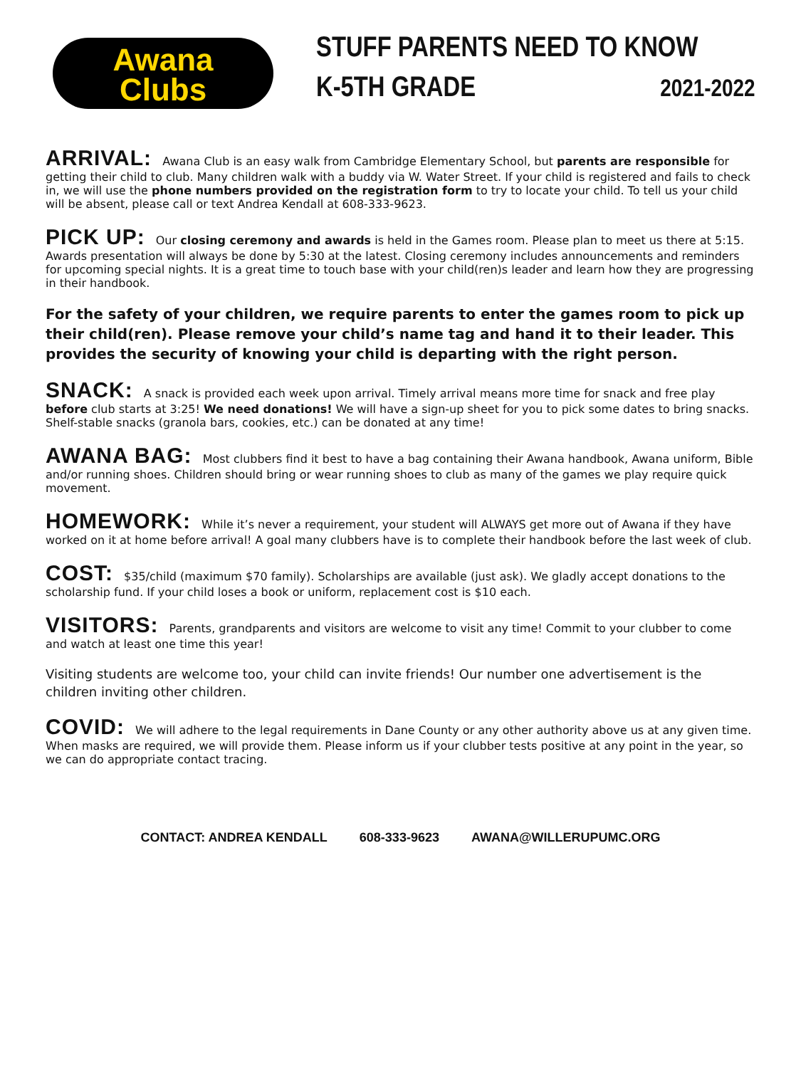Awana
Clubs
STUFF PARENTS NEED TO KNOW
K-5TH GRADE 2021-2022
ARRIVAL:
Awana Club is an easy walk from Cambridge Elementary School, but parents are responsible for getting their child to club. Many children walk with a buddy via W. Water Street. If your child is registered and fails to check in, we will use the phone numbers provided on the registration form to try to locate your child. To tell us your child will be absent, please call or text Andrea Kendall at 608-333-9623.
PICK UP:
Our closing ceremony and awards is held in the Games room. Please plan to meet us there at 5:15. Awards presentation will always be done by 5:30 at the latest. Closing ceremony includes announcements and reminders for upcoming special nights. It is a great time to touch base with your child(ren)s leader and learn how they are progressing in their handbook.
For the safety of your children, we require parents to enter the games room to pick up their child(ren). Please remove your child’s name tag and hand it to their leader. This provides the security of knowing your child is departing with the right person.
SNACK:
A snack is provided each week upon arrival. Timely arrival means more time for snack and free play before club starts at 3:25! We need donations! We will have a sign-up sheet for you to pick some dates to bring snacks. Shelf-stable snacks (granola bars, cookies, etc.) can be donated at any time!
AWANA BAG:
Most clubbers find it best to have a bag containing their Awana handbook, Awana uniform, Bible and/or running shoes. Children should bring or wear running shoes to club as many of the games we play require quick movement.
HOMEWORK:
While it’s never a requirement, your student will ALWAYS get more out of Awana if they have worked on it at home before arrival! A goal many clubbers have is to complete their handbook before the last week of club.
COST:
$35/child (maximum $70 family). Scholarships are available (just ask). We gladly accept donations to the scholarship fund. If your child loses a book or uniform, replacement cost is $10 each.
VISITORS:
Parents, grandparents and visitors are welcome to visit any time! Commit to your clubber to come and watch at least one time this year!
Visiting students are welcome too, your child can invite friends! Our number one advertisement is the children inviting other children.
COVID:
We will adhere to the legal requirements in Dane County or any other authority above us at any given time. When masks are required, we will provide them. Please inform us if your clubber tests positive at any point in the year, so we can do appropriate contact tracing.
CONTACT: ANDREA KENDALL 608-333-9623 AWANA@WILLERUPUMC.ORG